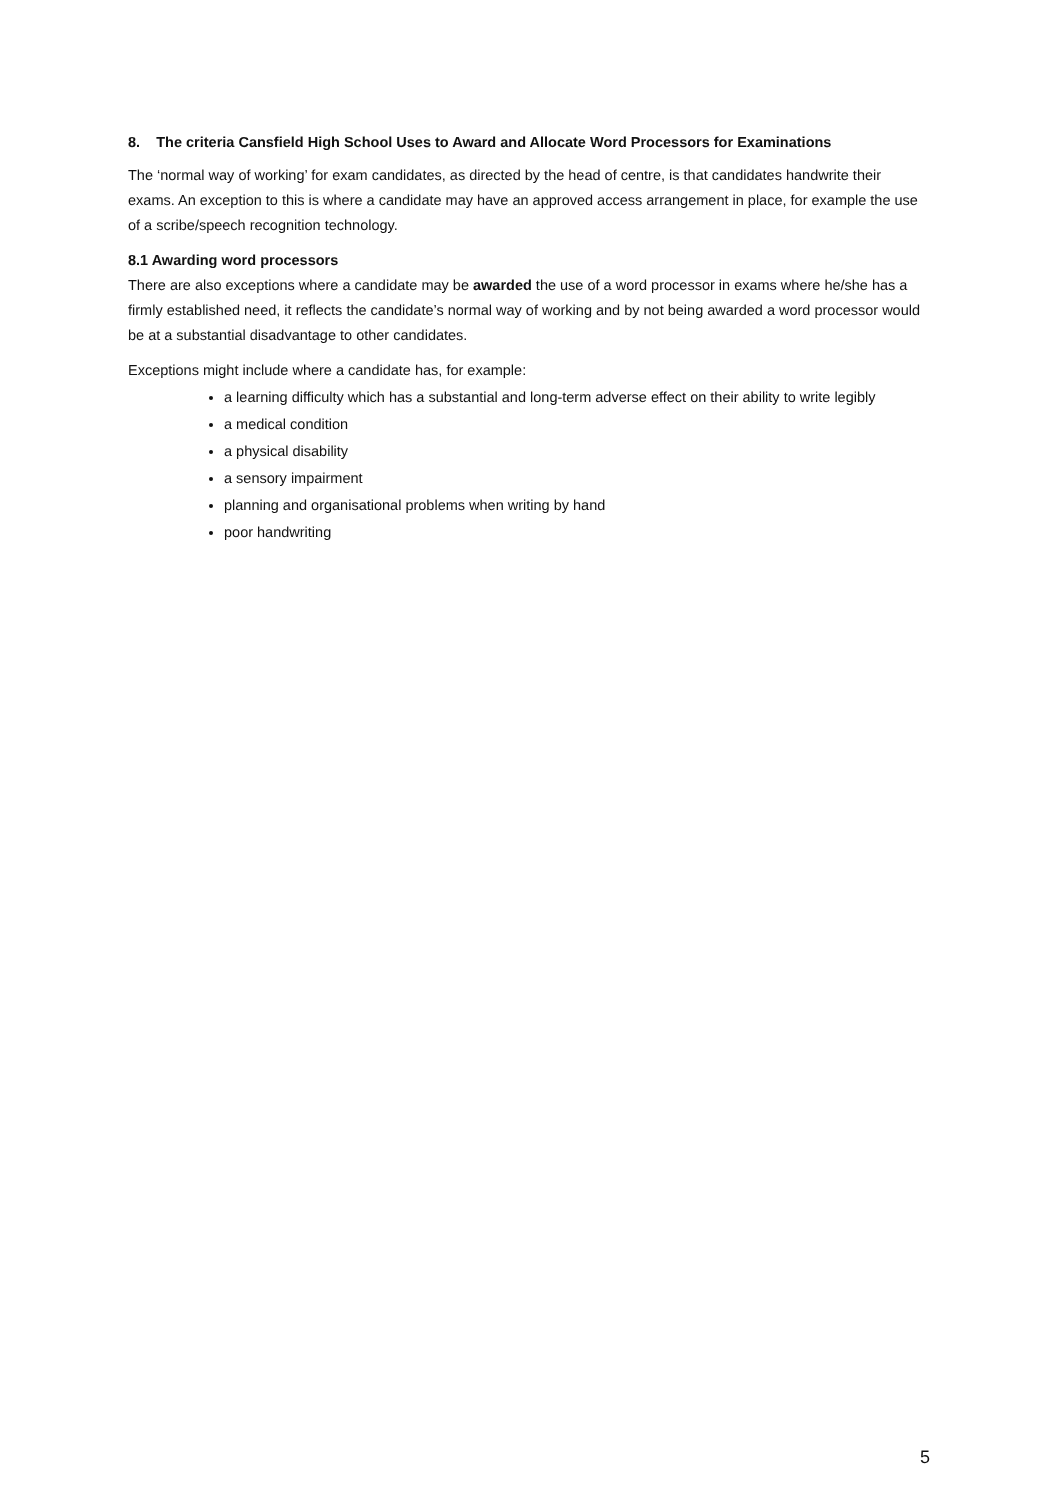8. The criteria Cansfield High School Uses to Award and Allocate Word Processors for Examinations
The ‘normal way of working’ for exam candidates, as directed by the head of centre, is that candidates handwrite their exams. An exception to this is where a candidate may have an approved access arrangement in place, for example the use of a scribe/speech recognition technology.
8.1 Awarding word processors
There are also exceptions where a candidate may be awarded the use of a word processor in exams where he/she has a firmly established need, it reflects the candidate’s normal way of working and by not being awarded a word processor would be at a substantial disadvantage to other candidates.
Exceptions might include where a candidate has, for example:
a learning difficulty which has a substantial and long-term adverse effect on their ability to write legibly
a medical condition
a physical disability
a sensory impairment
planning and organisational problems when writing by hand
poor handwriting
5